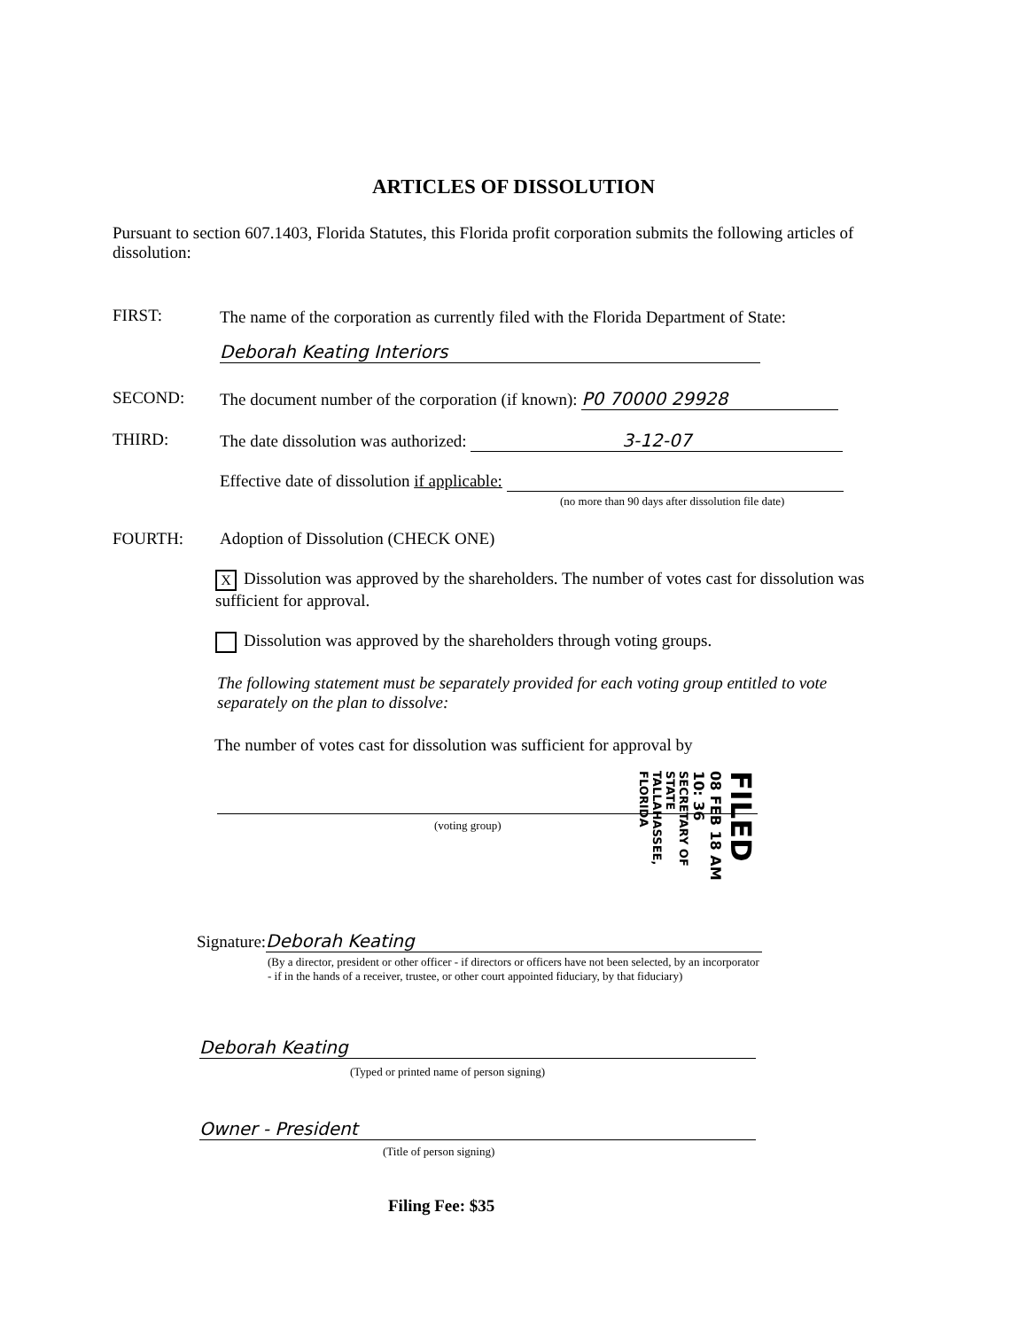ARTICLES OF DISSOLUTION
Pursuant to section 607.1403, Florida Statutes, this Florida profit corporation submits the following articles of dissolution:
FIRST:
The name of the corporation as currently filed with the Florida Department of State:
Deborah Keating Interiors
SECOND:
The document number of the corporation (if known): P0 70000 29928
THIRD:
The date dissolution was authorized: 3-12-07
Effective date of dissolution if applicable:
(no more than 90 days after dissolution file date)
FOURTH:
Adoption of Dissolution (CHECK ONE)
X Dissolution was approved by the shareholders. The number of votes cast for dissolution was sufficient for approval.
Dissolution was approved by the shareholders through voting groups.
The following statement must be separately provided for each voting group entitled to vote separately on the plan to dissolve:
The number of votes cast for dissolution was sufficient for approval by
(voting group)
Signature: Deborah Keating
(By a director, president or other officer - if directors or officers have not been selected, by an incorporator - if in the hands of a receiver, trustee, or other court appointed fiduciary, by that fiduciary)
Deborah Keating
(Typed or printed name of person signing)
Owner - President
(Title of person signing)
Filing Fee: $35
FILED
08 FEB 18 AM 10: 36
SECRETARY OF STATE TALLAHASSEE, FLORIDA